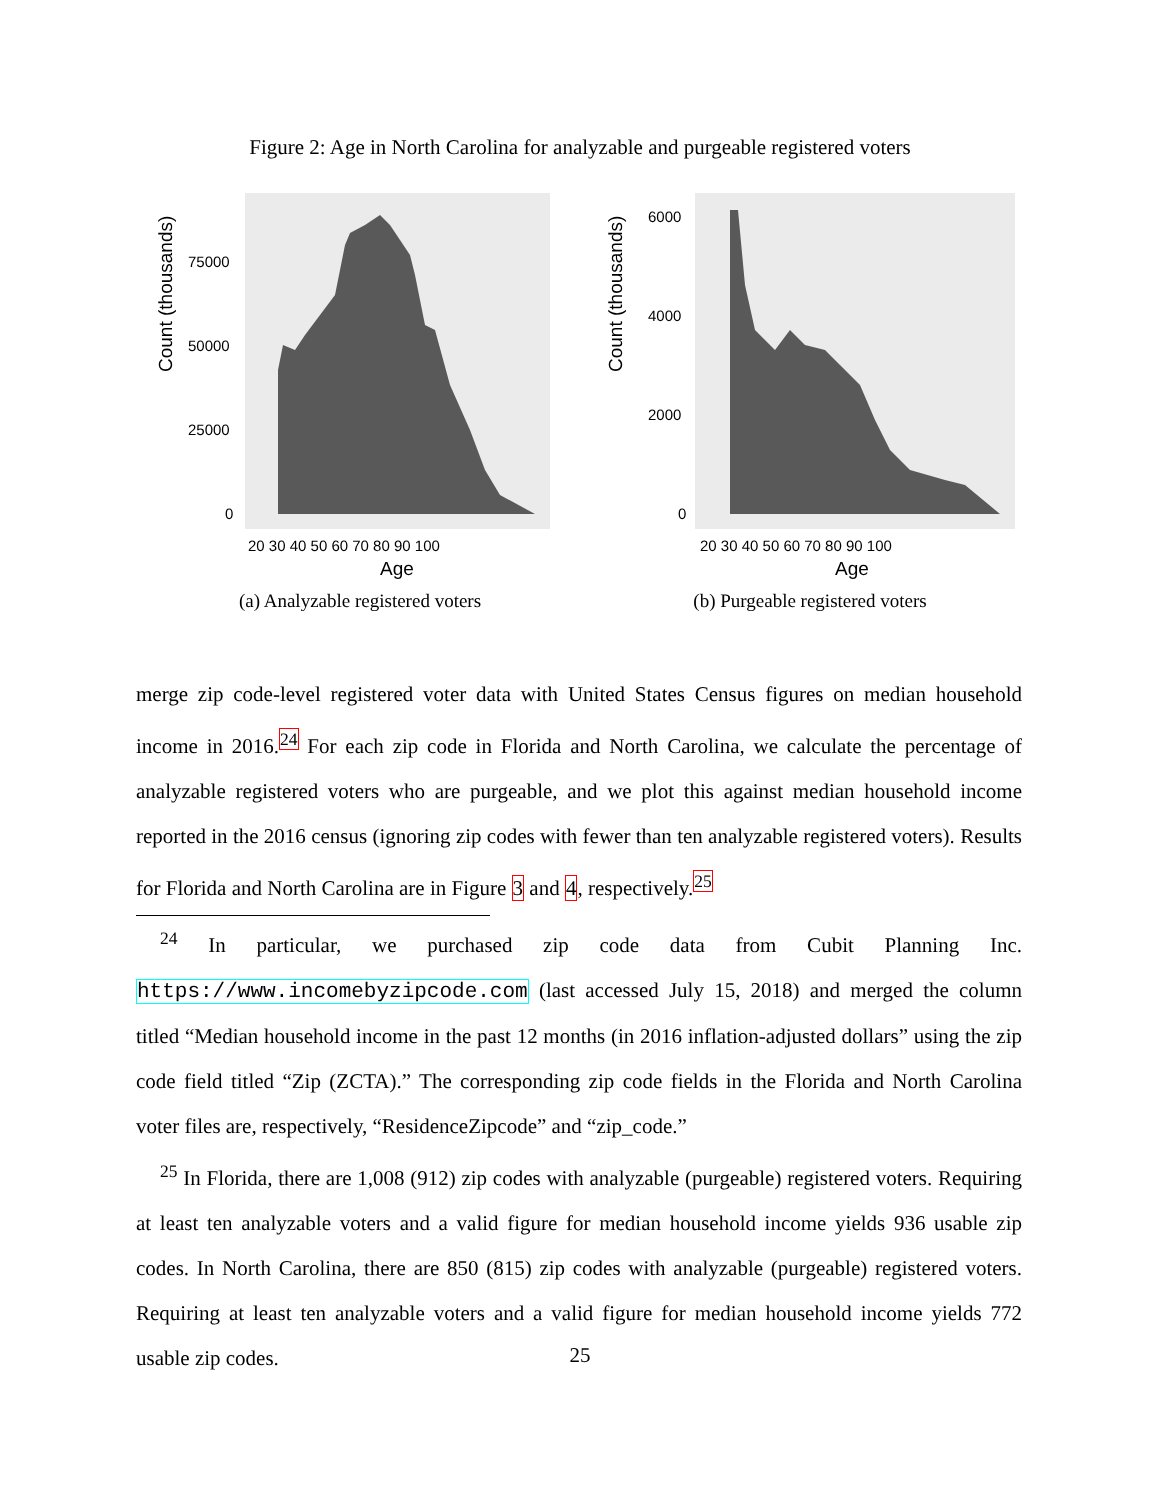Figure 2: Age in North Carolina for analyzable and purgeable registered voters
Count (thousands)
75000
50000
25000
0
20 30 40 50 60 70 80 90 100
Age
(a) Analyzable registered voters
Count (thousands)
6000
4000
2000
0
20 30 40 50 60 70 80 90 100
Age
(b) Purgeable registered voters
merge zip code-level registered voter data with United States Census figures on median household income in 2016.<sup>24</sup> For each zip code in Florida and North Carolina, we calculate the percentage of analyzable registered voters who are purgeable, and we plot this against median household income reported in the 2016 census (ignoring zip codes with fewer than ten analyzable registered voters). Results for Florida and North Carolina are in Figure 3 and 4, respectively.<sup>25</sup>
<sup>24</sup> In particular, we purchased zip code data from Cubit Planning Inc. https://www.incomebyzipcode.com (last accessed July 15, 2018) and merged the column titled “Median household income in the past 12 months (in 2016 inflation-adjusted dollars” using the zip code field titled “Zip (ZCTA).” The corresponding zip code fields in the Florida and North Carolina voter files are, respectively, “ResidenceZipcode” and “zip_code.”
<sup>25</sup> In Florida, there are 1,008 (912) zip codes with analyzable (purgeable) registered voters. Requiring at least ten analyzable voters and a valid figure for median household income yields 936 usable zip codes. In North Carolina, there are 850 (815) zip codes with analyzable (purgeable) registered voters. Requiring at least ten analyzable voters and a valid figure for median household income yields 772 usable zip codes.
25